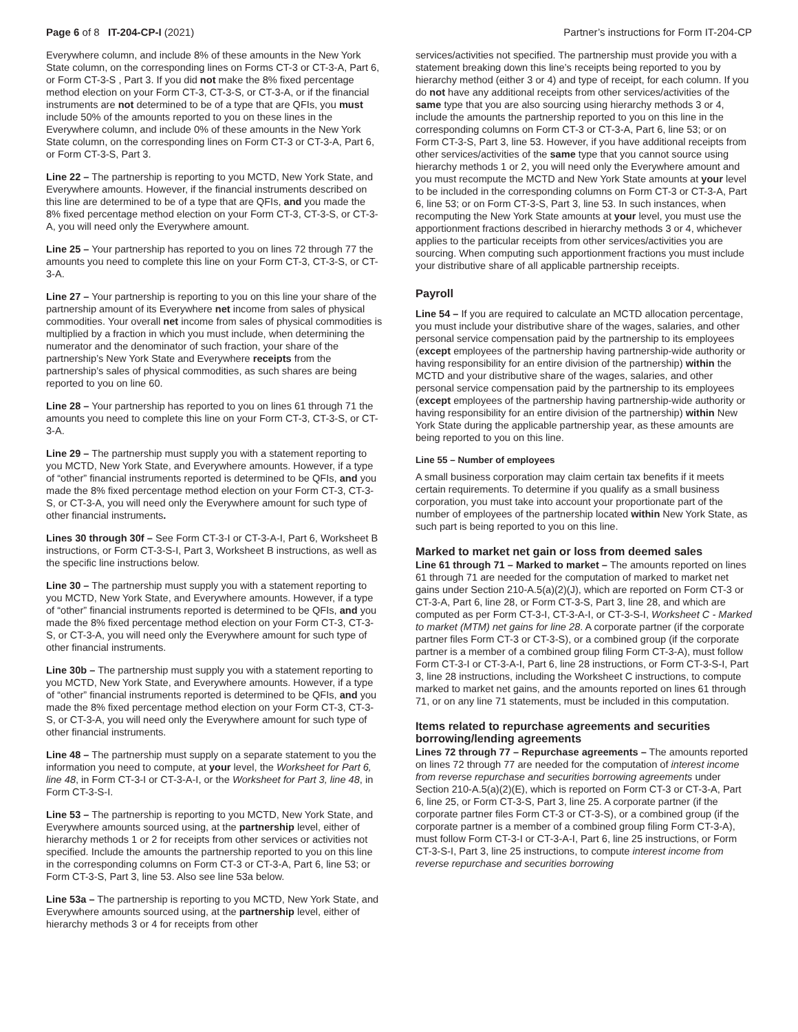Page 6 of 8 IT-204-CP-I (2021)
Partner’s instructions for Form IT-204-CP
Everywhere column, and include 8% of these amounts in the New York State column, on the corresponding lines on Forms CT-3 or CT-3-A, Part 6, or Form CT-3-S , Part 3. If you did not make the 8% fixed percentage method election on your Form CT-3, CT-3-S, or CT-3-A, or if the financial instruments are not determined to be of a type that are QFIs, you must include 50% of the amounts reported to you on these lines in the Everywhere column, and include 0% of these amounts in the New York State column, on the corresponding lines on Form CT-3 or CT-3-A, Part 6, or Form CT-3-S, Part 3.
Line 22 – The partnership is reporting to you MCTD, New York State, and Everywhere amounts. However, if the financial instruments described on this line are determined to be of a type that are QFIs, and you made the 8% fixed percentage method election on your Form CT-3, CT-3-S, or CT-3-A, you will need only the Everywhere amount.
Line 25 – Your partnership has reported to you on lines 72 through 77 the amounts you need to complete this line on your Form CT-3, CT-3-S, or CT-3-A.
Line 27 – Your partnership is reporting to you on this line your share of the partnership amount of its Everywhere net income from sales of physical commodities. Your overall net income from sales of physical commodities is multiplied by a fraction in which you must include, when determining the numerator and the denominator of such fraction, your share of the partnership’s New York State and Everywhere receipts from the partnership’s sales of physical commodities, as such shares are being reported to you on line 60.
Line 28 – Your partnership has reported to you on lines 61 through 71 the amounts you need to complete this line on your Form CT-3, CT-3-S, or CT-3-A.
Line 29 – The partnership must supply you with a statement reporting to you MCTD, New York State, and Everywhere amounts. However, if a type of “other” financial instruments reported is determined to be QFIs, and you made the 8% fixed percentage method election on your Form CT-3, CT-3-S, or CT-3-A, you will need only the Everywhere amount for such type of other financial instruments.
Lines 30 through 30f – See Form CT-3-I or CT-3-A-I, Part 6, Worksheet B instructions, or Form CT-3-S-I, Part 3, Worksheet B instructions, as well as the specific line instructions below.
Line 30 – The partnership must supply you with a statement reporting to you MCTD, New York State, and Everywhere amounts. However, if a type of “other” financial instruments reported is determined to be QFIs, and you made the 8% fixed percentage method election on your Form CT-3, CT-3-S, or CT-3-A, you will need only the Everywhere amount for such type of other financial instruments.
Line 30b – The partnership must supply you with a statement reporting to you MCTD, New York State, and Everywhere amounts. However, if a type of “other” financial instruments reported is determined to be QFIs, and you made the 8% fixed percentage method election on your Form CT-3, CT-3-S, or CT-3-A, you will need only the Everywhere amount for such type of other financial instruments.
Line 48 – The partnership must supply on a separate statement to you the information you need to compute, at your level, the Worksheet for Part 6, line 48, in Form CT-3-I or CT-3-A-I, or the Worksheet for Part 3, line 48, in Form CT-3-S-I.
Line 53 – The partnership is reporting to you MCTD, New York State, and Everywhere amounts sourced using, at the partnership level, either of hierarchy methods 1 or 2 for receipts from other services or activities not specified. Include the amounts the partnership reported to you on this line in the corresponding columns on Form CT-3 or CT-3-A, Part 6, line 53; or Form CT-3-S, Part 3, line 53. Also see line 53a below.
Line 53a – The partnership is reporting to you MCTD, New York State, and Everywhere amounts sourced using, at the partnership level, either of hierarchy methods 3 or 4 for receipts from other
services/activities not specified. The partnership must provide you with a statement breaking down this line’s receipts being reported to you by hierarchy method (either 3 or 4) and type of receipt, for each column. If you do not have any additional receipts from other services/activities of the same type that you are also sourcing using hierarchy methods 3 or 4, include the amounts the partnership reported to you on this line in the corresponding columns on Form CT-3 or CT-3-A, Part 6, line 53; or on Form CT-3-S, Part 3, line 53. However, if you have additional receipts from other services/activities of the same type that you cannot source using hierarchy methods 1 or 2, you will need only the Everywhere amount and you must recompute the MCTD and New York State amounts at your level to be included in the corresponding columns on Form CT-3 or CT-3-A, Part 6, line 53; or on Form CT-3-S, Part 3, line 53. In such instances, when recomputing the New York State amounts at your level, you must use the apportionment fractions described in hierarchy methods 3 or 4, whichever applies to the particular receipts from other services/activities you are sourcing. When computing such apportionment fractions you must include your distributive share of all applicable partnership receipts.
Payroll
Line 54 – If you are required to calculate an MCTD allocation percentage, you must include your distributive share of the wages, salaries, and other personal service compensation paid by the partnership to its employees (except employees of the partnership having partnership-wide authority or having responsibility for an entire division of the partnership) within the MCTD and your distributive share of the wages, salaries, and other personal service compensation paid by the partnership to its employees (except employees of the partnership having partnership-wide authority or having responsibility for an entire division of the partnership) within New York State during the applicable partnership year, as these amounts are being reported to you on this line.
Line 55 – Number of employees
A small business corporation may claim certain tax benefits if it meets certain requirements. To determine if you qualify as a small business corporation, you must take into account your proportionate part of the number of employees of the partnership located within New York State, as such part is being reported to you on this line.
Marked to market net gain or loss from deemed sales
Line 61 through 71 – Marked to market – The amounts reported on lines 61 through 71 are needed for the computation of marked to market net gains under Section 210-A.5(a)(2)(J), which are reported on Form CT-3 or CT-3-A, Part 6, line 28, or Form CT-3-S, Part 3, line 28, and which are computed as per Form CT-3-I, CT-3-A-I, or CT-3-S-I, Worksheet C - Marked to market (MTM) net gains for line 28. A corporate partner (if the corporate partner files Form CT-3 or CT-3-S), or a combined group (if the corporate partner is a member of a combined group filing Form CT-3-A), must follow Form CT-3-I or CT-3-A-I, Part 6, line 28 instructions, or Form CT-3-S-I, Part 3, line 28 instructions, including the Worksheet C instructions, to compute marked to market net gains, and the amounts reported on lines 61 through 71, or on any line 71 statements, must be included in this computation.
Items related to repurchase agreements and securities borrowing/lending agreements
Lines 72 through 77 – Repurchase agreements – The amounts reported on lines 72 through 77 are needed for the computation of interest income from reverse repurchase and securities borrowing agreements under Section 210-A.5(a)(2)(E), which is reported on Form CT-3 or CT-3-A, Part 6, line 25, or Form CT-3-S, Part 3, line 25. A corporate partner (if the corporate partner files Form CT-3 or CT-3-S), or a combined group (if the corporate partner is a member of a combined group filing Form CT-3-A), must follow Form CT-3-I or CT-3-A-I, Part 6, line 25 instructions, or Form CT-3-S-I, Part 3, line 25 instructions, to compute interest income from reverse repurchase and securities borrowing